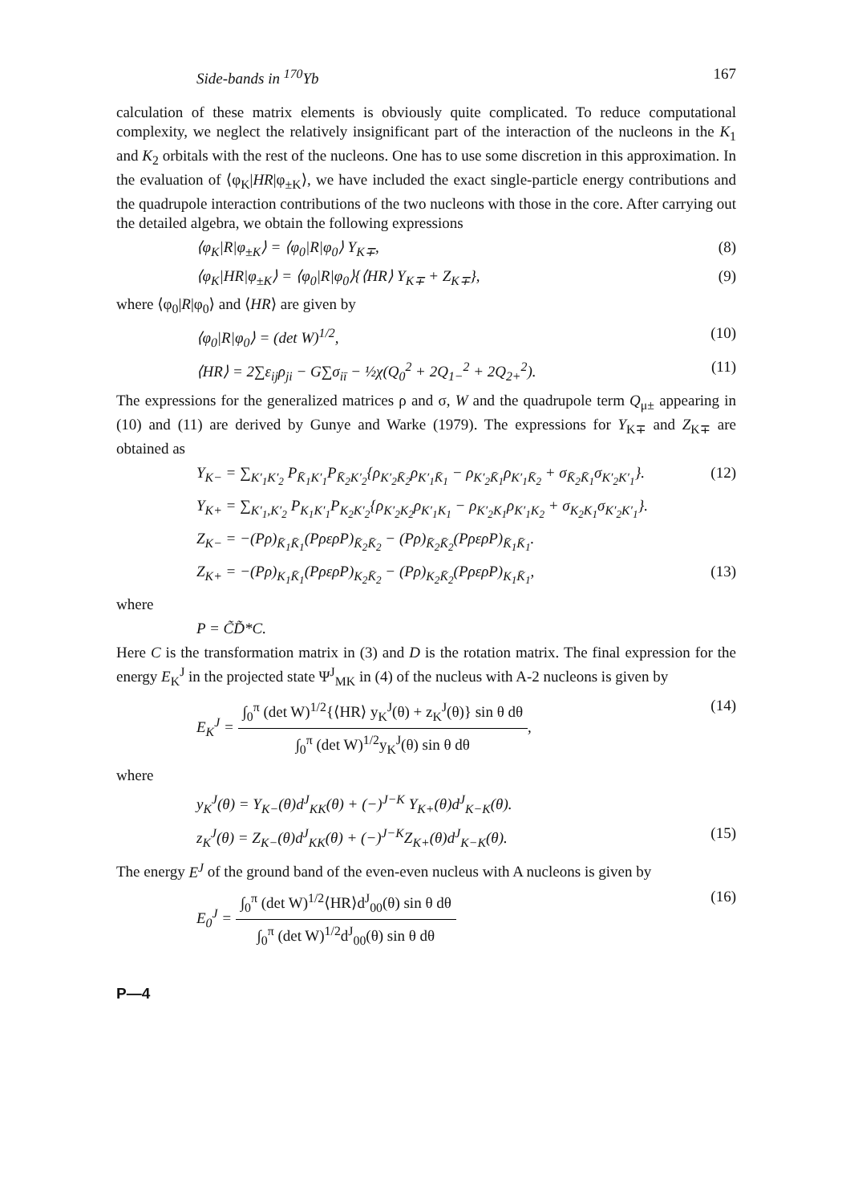Side-bands in <sup>170</sup>Yb 167
calculation of these matrix elements is obviously quite complicated. To reduce computational complexity, we neglect the relatively insignificant part of the interaction of the nucleons in the K<sub>1</sub> and K<sub>2</sub> orbitals with the rest of the nucleons. One has to use some discretion in this approximation. In the evaluation of ⟨φ<sub>K</sub>|HR|φ<sub>±K</sub>⟩, we have included the exact single-particle energy contributions and the quadrupole interaction contributions of the two nucleons with those in the core. After carrying out the detailed algebra, we obtain the following expressions
⟨φ<sub>K</sub>|R|φ<sub>±K</sub>⟩ = ⟨φ<sub>0</sub>|R|φ<sub>0</sub>⟩ Y<sub>K∓</sub>, (8)
⟨φ<sub>K</sub>|HR|φ<sub>±K</sub>⟩ = ⟨φ<sub>0</sub>|R|φ<sub>0</sub>⟩{⟨HR⟩ Y<sub>K∓</sub> + Z<sub>K∓</sub>}, (9)
where ⟨φ<sub>0</sub>|R|φ<sub>0</sub>⟩ and ⟨HR⟩ are given by
⟨φ<sub>0</sub>|R|φ<sub>0</sub>⟩ = (det W)<sup>1/2</sup>, (10)
⟨HR⟩ = 2∑ε<sub>ij</sub>ρ<sub>ji</sub> − G∑σ<sub>iī</sub> − ½χ(Q<sub>0</sub><sup>2</sup> + 2Q<sub>1−</sub><sup>2</sup> + 2Q<sub>2+</sub><sup>2</sup>). (11)
The expressions for the generalized matrices ρ and σ, W and the quadrupole term Q<sub>μ±</sub> appearing in (10) and (11) are derived by Gunye and Warke (1979). The expressions for Y<sub>K∓</sub> and Z<sub>K∓</sub> are obtained as
Y<sub>K−</sub> = ∑<sub>K′<sub>1</sub>K′<sub>2</sub></sub> P<sub>K̄<sub>1</sub>K′<sub>1</sub></sub>P<sub>K̄<sub>2</sub>K′<sub>2</sub></sub>{ρ<sub>K′<sub>2</sub>K̄<sub>2</sub></sub>ρ<sub>K′<sub>1</sub>K̄<sub>1</sub></sub> − ρ<sub>K′<sub>2</sub>K̄<sub>1</sub></sub>ρ<sub>K′<sub>1</sub>K̄<sub>2</sub></sub> + σ<sub>K̄<sub>2</sub>K̄<sub>1</sub></sub>σ<sub>K′<sub>2</sub>K′<sub>1</sub></sub>}. (12)
Y<sub>K+</sub> = ∑<sub>K′<sub>1</sub>,K′<sub>2</sub></sub> P<sub>K<sub>1</sub>K′<sub>1</sub></sub>P<sub>K<sub>2</sub>K′<sub>2</sub></sub>{ρ<sub>K′<sub>2</sub>K<sub>2</sub></sub>ρ<sub>K′<sub>1</sub>K<sub>1</sub></sub> − ρ<sub>K′<sub>2</sub>K<sub>1</sub></sub>ρ<sub>K′<sub>1</sub>K<sub>2</sub></sub> + σ<sub>K<sub>2</sub>K<sub>1</sub></sub>σ<sub>K′<sub>2</sub>K′<sub>1</sub></sub>}.
Z<sub>K−</sub> = −(Pρ)<sub>K̄<sub>1</sub>K̄<sub>1</sub></sub>(PρερP)<sub>K̄<sub>2</sub>K̄<sub>2</sub></sub> − (Pρ)<sub>K̄<sub>2</sub>K̄<sub>2</sub></sub>(PρερP)<sub>K̄<sub>1</sub>K̄<sub>1</sub></sub>.
Z<sub>K+</sub> = −(Pρ)<sub>K<sub>1</sub>K̄<sub>1</sub></sub>(PρερP)<sub>K<sub>2</sub>K̄<sub>2</sub></sub> − (Pρ)<sub>K<sub>2</sub>K̄<sub>2</sub></sub>(PρερP)<sub>K<sub>1</sub>K̄<sub>1</sub></sub>, (13)
where
P = C̃D̃*C.
Here C is the transformation matrix in (3) and D is the rotation matrix. The final expression for the energy E<sub>K</sub><sup>J</sup> in the projected state Ψ<sup>J</sup><sub>MK</sub> in (4) of the nucleus with A-2 nucleons is given by
E<sub>K</sub><sup>J</sup> = ∫<sub>0</sub><sup>π</sup> (det W)<sup>1/2</sup>{⟨HR⟩ y<sub>K</sub><sup>J</sup>(θ) + z<sub>K</sub><sup>J</sup>(θ)} sin θ dθ ∫<sub>0</sub><sup>π</sup> (det W)<sup>1/2</sup>y<sub>K</sub><sup>J</sup>(θ) sin θ dθ, (14)
where
y<sub>K</sub><sup>J</sup>(θ) = Y<sub>K−</sub>(θ)d<sup>J</sup><sub>KK</sub>(θ) + (−)<sup>J−K</sup> Y<sub>K+</sub>(θ)d<sup>J</sup><sub>K−K</sub>(θ).
z<sub>K</sub><sup>J</sup>(θ) = Z<sub>K−</sub>(θ)d<sup>J</sup><sub>KK</sub>(θ) + (−)<sup>J−K</sup>Z<sub>K+</sub>(θ)d<sup>J</sup><sub>K−K</sub>(θ). (15)
The energy E<sup>J</sup> of the ground band of the even-even nucleus with A nucleons is given by
E<sub>0</sub><sup>J</sup> = ∫<sub>0</sub><sup>π</sup> (det W)<sup>1/2</sup>⟨HR⟩d<sup>J</sup><sub>00</sub>(θ) sin θ dθ ∫<sub>0</sub><sup>π</sup> (det W)<sup>1/2</sup>d<sup>J</sup><sub>00</sub>(θ) sin θ dθ (16)
P—4